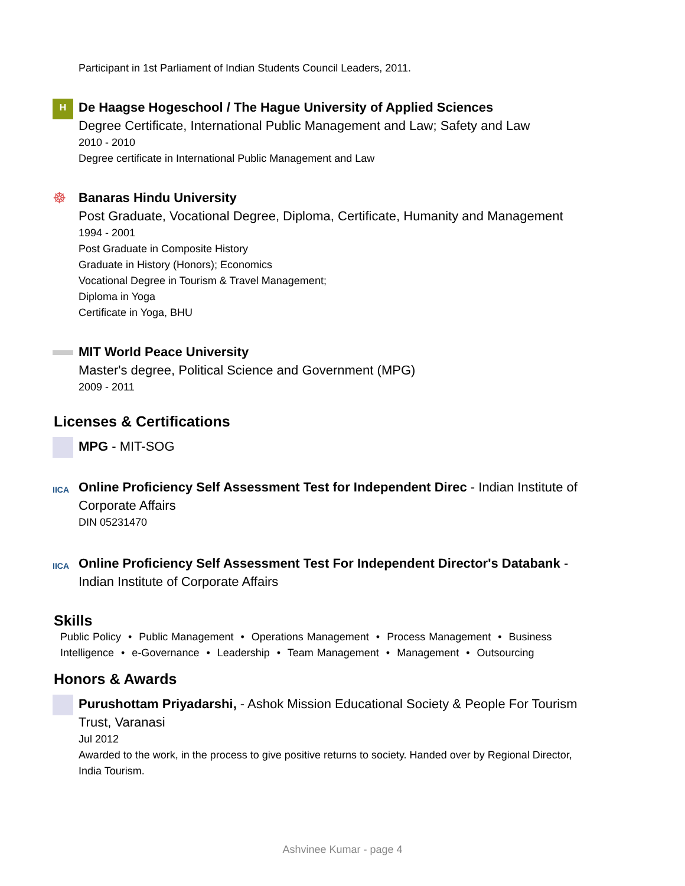Participant in 1st Parliament of Indian Students Council Leaders, 2011.
H
De Haagse Hogeschool / The Hague University of Applied Sciences
Degree Certificate, International Public Management and Law; Safety and Law
2010 - 2010
Degree certificate in International Public Management and Law
☸
Banaras Hindu University
Post Graduate, Vocational Degree, Diploma, Certificate, Humanity and Management
1994 - 2001
Post Graduate in Composite History
Graduate in History (Honors); Economics
Vocational Degree in Tourism & Travel Management;
Diploma in Yoga
Certificate in Yoga, BHU
MIT World Peace University
Master's degree, Political Science and Government (MPG)
2009 - 2011
Licenses & Certifications
MPG - MIT-SOG
IICA
Online Proficiency Self Assessment Test for Independent Direc - Indian Institute of Corporate Affairs
DIN 05231470
IICA
Online Proficiency Self Assessment Test For Independent Director's Databank - Indian Institute of Corporate Affairs
Skills
Public Policy • Public Management • Operations Management • Process Management • Business Intelligence • e-Governance • Leadership • Team Management • Management • Outsourcing
Honors & Awards
Purushottam Priyadarshi, - Ashok Mission Educational Society & People For Tourism Trust, Varanasi
Jul 2012
Awarded to the work, in the process to give positive returns to society. Handed over by Regional Director, India Tourism.
Ashvinee Kumar - page 4